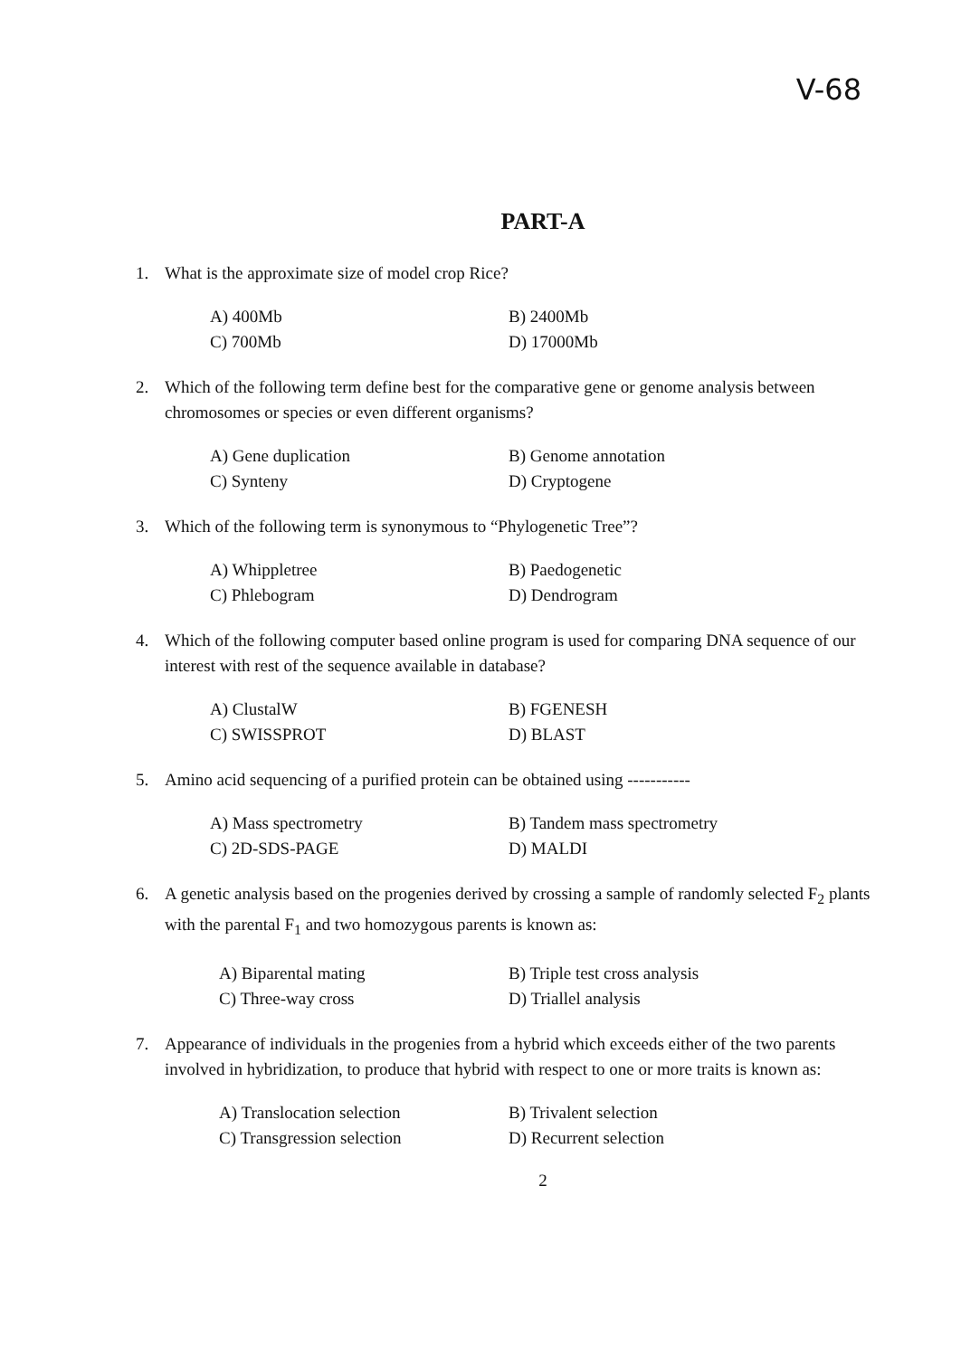V-68
PART-A
1. What is the approximate size of model crop Rice?
A) 400Mb B) 2400Mb C) 700Mb D) 17000Mb
2. Which of the following term define best for the comparative gene or genome analysis between chromosomes or species or even different organisms?
A) Gene duplication B) Genome annotation C) Synteny D) Cryptogene
3. Which of the following term is synonymous to “Phylogenetic Tree”?
A) Whippletree B) Paedogenetic C) Phlebogram D) Dendrogram
4. Which of the following computer based online program is used for comparing DNA sequence of our interest with rest of the sequence available in database?
A) ClustalW B) FGENESH C) SWISSPROT D) BLAST
5. Amino acid sequencing of a purified protein can be obtained using -----------
A) Mass spectrometry B) Tandem mass spectrometry C) 2D-SDS-PAGE D) MALDI
6. A genetic analysis based on the progenies derived by crossing a sample of randomly selected F<sub>2</sub> plants with the parental F<sub>1</sub> and two homozygous parents is known as:
A) Biparental mating B) Triple test cross analysis C) Three-way cross D) Triallel analysis
7. Appearance of individuals in the progenies from a hybrid which exceeds either of the two parents involved in hybridization, to produce that hybrid with respect to one or more traits is known as:
A) Translocation selection B) Trivalent selection C) Transgression selection D) Recurrent selection
2